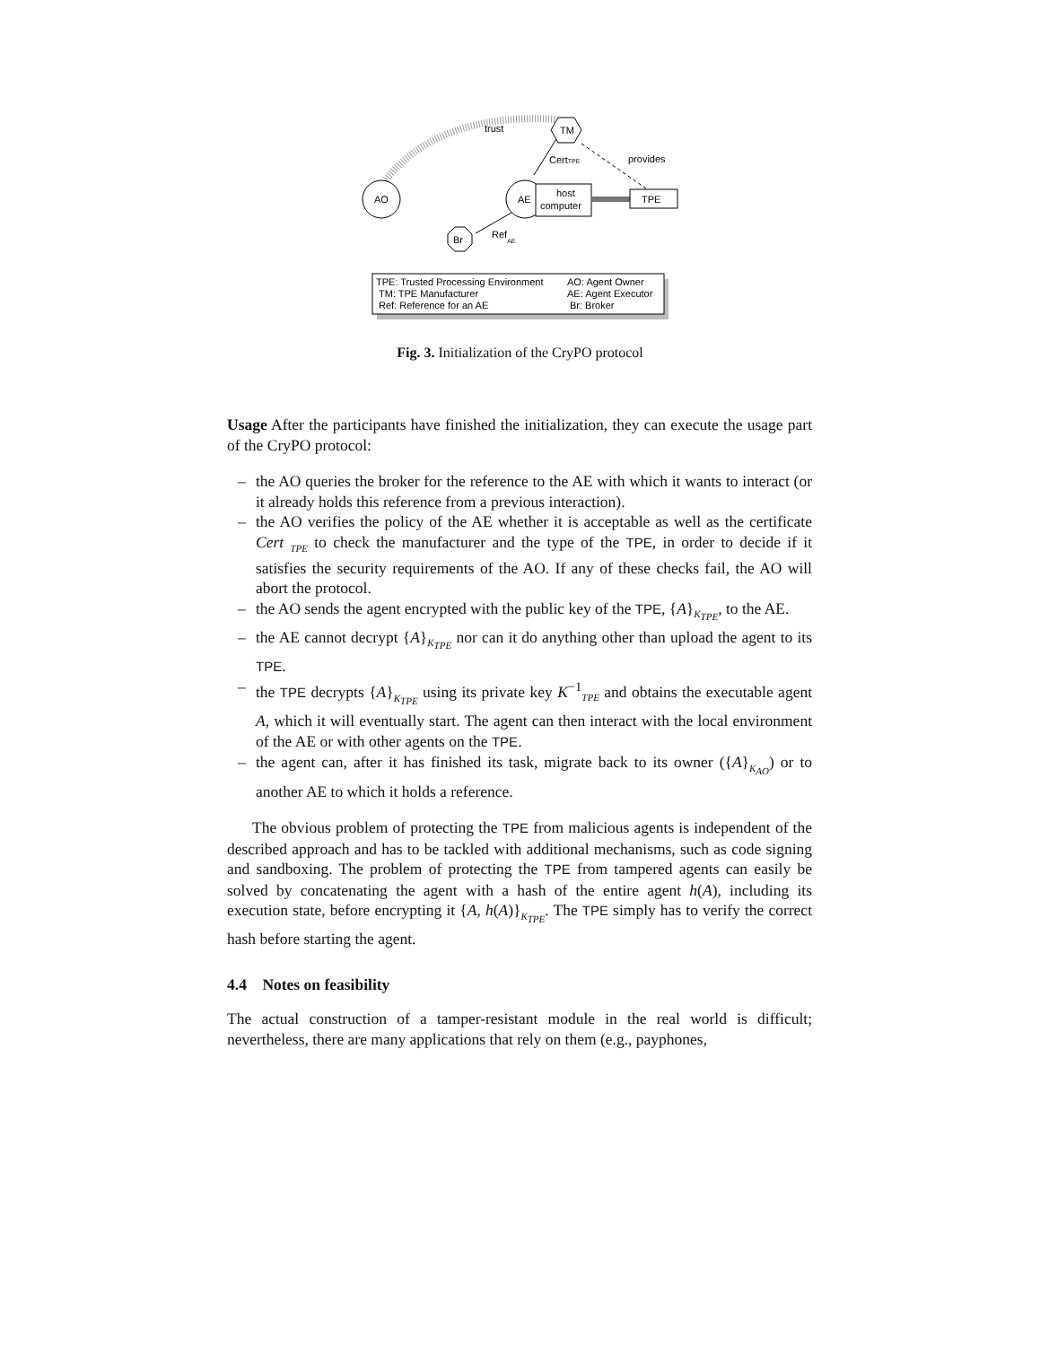trust
TM
AO
AE
host
computer
TPE
CertTPE
provides
Br
RefAE
TPE: Trusted Processing Environment
AO: Agent Owner
TM: TPE Manufacturer
AE: Agent Executor
Ref: Reference for an AE
Br: Broker
Fig. 3. Initialization of the CryPO protocol
Usage After the participants have finished the initialization, they can execute the usage part of the CryPO protocol:
– the AO queries the broker for the reference to the AE with which it wants to interact (or it already holds this reference from a previous interaction).
– the AO verifies the policy of the AE whether it is acceptable as well as the certificate Cert <sub>TPE</sub> to check the manufacturer and the type of the TPE, in order to decide if it satisfies the security requirements of the AO. If any of these checks fail, the AO will abort the protocol.
– the AO sends the agent encrypted with the public key of the TPE, {A}<sub>K<sub>TPE</sub></sub>, to the AE.
– the AE cannot decrypt {A}<sub>K<sub>TPE</sub></sub> nor can it do anything other than upload the agent to its TPE.
– the TPE decrypts {A}<sub>K<sub>TPE</sub></sub> using its private key K<sup>−1</sup><sub>TPE</sub> and obtains the executable agent A, which it will eventually start. The agent can then interact with the local environment of the AE or with other agents on the TPE.
– the agent can, after it has finished its task, migrate back to its owner ({A}<sub>K<sub>AO</sub></sub>) or to another AE to which it holds a reference.
The obvious problem of protecting the TPE from malicious agents is independent of the described approach and has to be tackled with additional mechanisms, such as code signing and sandboxing. The problem of protecting the TPE from tampered agents can easily be solved by concatenating the agent with a hash of the entire agent h(A), including its execution state, before encrypting it {A, h(A)}<sub>K<sub>TPE</sub></sub>. The TPE simply has to verify the correct hash before starting the agent.
4.4 Notes on feasibility
The actual construction of a tamper-resistant module in the real world is difficult; nevertheless, there are many applications that rely on them (e.g., payphones,